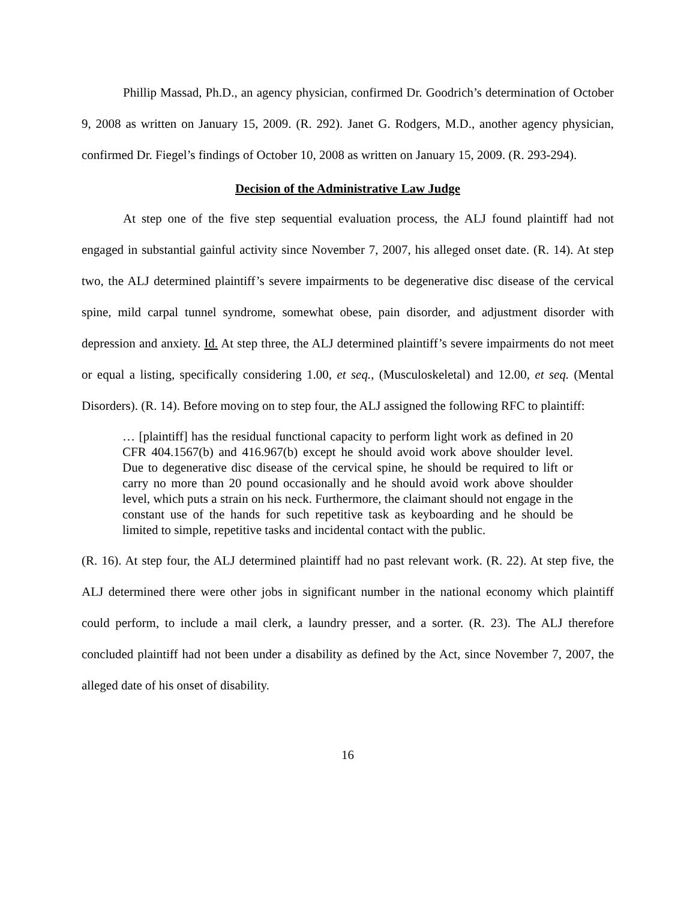Phillip Massad, Ph.D., an agency physician, confirmed Dr. Goodrich’s determination of October 9, 2008 as written on January 15, 2009. (R. 292). Janet G. Rodgers, M.D., another agency physician, confirmed Dr. Fiegel’s findings of October 10, 2008 as written on January 15, 2009. (R. 293-294).
Decision of the Administrative Law Judge
At step one of the five step sequential evaluation process, the ALJ found plaintiff had not engaged in substantial gainful activity since November 7, 2007, his alleged onset date. (R. 14). At step two, the ALJ determined plaintiff’s severe impairments to be degenerative disc disease of the cervical spine, mild carpal tunnel syndrome, somewhat obese, pain disorder, and adjustment disorder with depression and anxiety. Id. At step three, the ALJ determined plaintiff’s severe impairments do not meet or equal a listing, specifically considering 1.00, et seq., (Musculoskeletal) and 12.00, et seq. (Mental Disorders). (R. 14). Before moving on to step four, the ALJ assigned the following RFC to plaintiff:
… [plaintiff] has the residual functional capacity to perform light work as defined in 20 CFR 404.1567(b) and 416.967(b) except he should avoid work above shoulder level. Due to degenerative disc disease of the cervical spine, he should be required to lift or carry no more than 20 pound occasionally and he should avoid work above shoulder level, which puts a strain on his neck. Furthermore, the claimant should not engage in the constant use of the hands for such repetitive task as keyboarding and he should be limited to simple, repetitive tasks and incidental contact with the public.
(R. 16). At step four, the ALJ determined plaintiff had no past relevant work. (R. 22). At step five, the ALJ determined there were other jobs in significant number in the national economy which plaintiff could perform, to include a mail clerk, a laundry presser, and a sorter. (R. 23). The ALJ therefore concluded plaintiff had not been under a disability as defined by the Act, since November 7, 2007, the alleged date of his onset of disability.
16